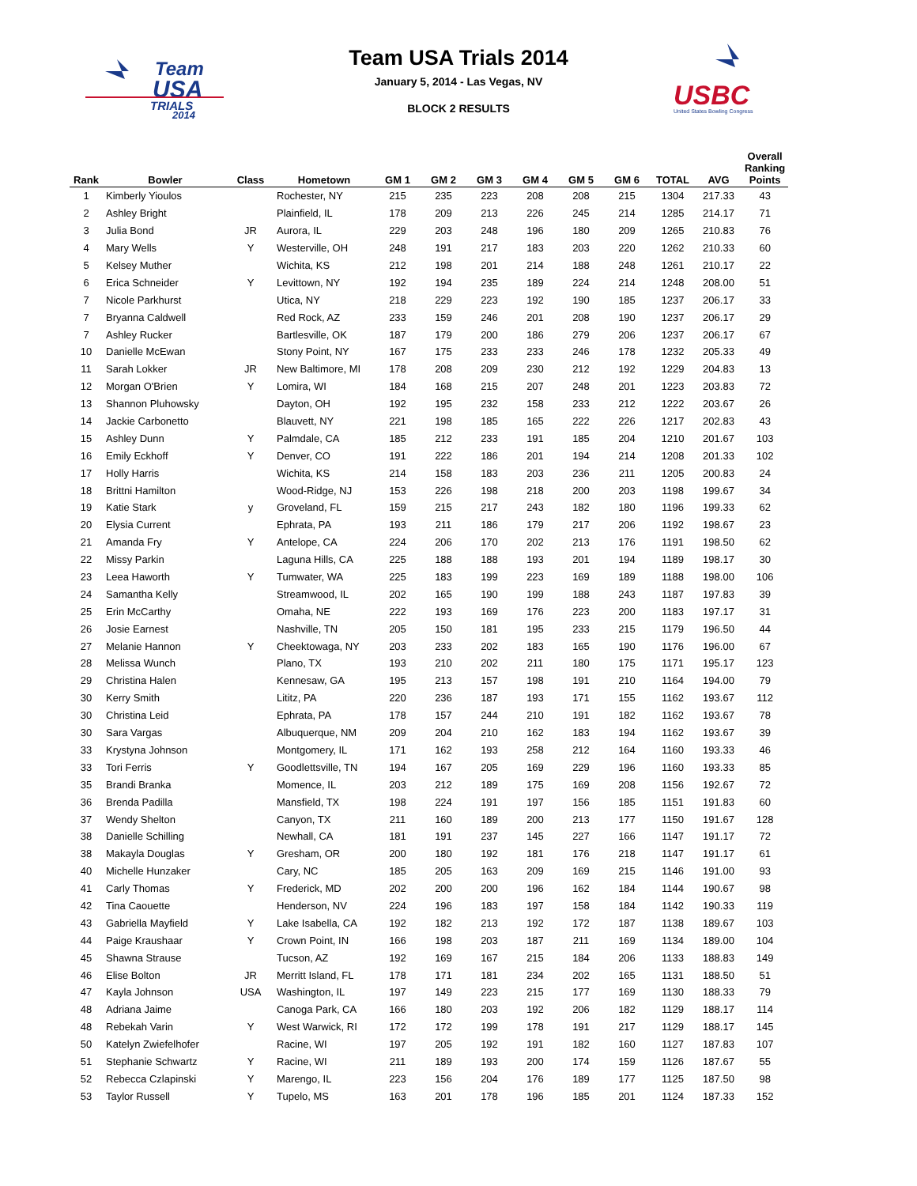Team
USA
TRIALS
2014
Team USA Trials 2014
January 5, 2014 - Las Vegas, NV
BLOCK 2 RESULTS
USBC
United States Bowling Congress
| Rank | Bowler | Class | Hometown | GM 1 | GM 2 | GM 3 | GM 4 | GM 5 | GM 6 | TOTAL | AVG | Overall Ranking Points |
| --- | --- | --- | --- | --- | --- | --- | --- | --- | --- | --- | --- | --- |
| 1 | Kimberly Yioulos | | Rochester, NY | 215 | 235 | 223 | 208 | 208 | 215 | 1304 | 217.33 | 43 |
| 2 | Ashley Bright | | Plainfield, IL | 178 | 209 | 213 | 226 | 245 | 214 | 1285 | 214.17 | 71 |
| 3 | Julia Bond | JR | Aurora, IL | 229 | 203 | 248 | 196 | 180 | 209 | 1265 | 210.83 | 76 |
| 4 | Mary Wells | Y | Westerville, OH | 248 | 191 | 217 | 183 | 203 | 220 | 1262 | 210.33 | 60 |
| 5 | Kelsey Muther | | Wichita, KS | 212 | 198 | 201 | 214 | 188 | 248 | 1261 | 210.17 | 22 |
| 6 | Erica Schneider | Y | Levittown, NY | 192 | 194 | 235 | 189 | 224 | 214 | 1248 | 208.00 | 51 |
| 7 | Nicole Parkhurst | | Utica, NY | 218 | 229 | 223 | 192 | 190 | 185 | 1237 | 206.17 | 33 |
| 7 | Bryanna Caldwell | | Red Rock, AZ | 233 | 159 | 246 | 201 | 208 | 190 | 1237 | 206.17 | 29 |
| 7 | Ashley Rucker | | Bartlesville, OK | 187 | 179 | 200 | 186 | 279 | 206 | 1237 | 206.17 | 67 |
| 10 | Danielle McEwan | | Stony Point, NY | 167 | 175 | 233 | 233 | 246 | 178 | 1232 | 205.33 | 49 |
| 11 | Sarah Lokker | JR | New Baltimore, MI | 178 | 208 | 209 | 230 | 212 | 192 | 1229 | 204.83 | 13 |
| 12 | Morgan O'Brien | Y | Lomira, WI | 184 | 168 | 215 | 207 | 248 | 201 | 1223 | 203.83 | 72 |
| 13 | Shannon Pluhowsky | | Dayton, OH | 192 | 195 | 232 | 158 | 233 | 212 | 1222 | 203.67 | 26 |
| 14 | Jackie Carbonetto | | Blauvett, NY | 221 | 198 | 185 | 165 | 222 | 226 | 1217 | 202.83 | 43 |
| 15 | Ashley Dunn | Y | Palmdale, CA | 185 | 212 | 233 | 191 | 185 | 204 | 1210 | 201.67 | 103 |
| 16 | Emily Eckhoff | Y | Denver, CO | 191 | 222 | 186 | 201 | 194 | 214 | 1208 | 201.33 | 102 |
| 17 | Holly Harris | | Wichita, KS | 214 | 158 | 183 | 203 | 236 | 211 | 1205 | 200.83 | 24 |
| 18 | Brittni Hamilton | | Wood-Ridge, NJ | 153 | 226 | 198 | 218 | 200 | 203 | 1198 | 199.67 | 34 |
| 19 | Katie Stark | y | Groveland, FL | 159 | 215 | 217 | 243 | 182 | 180 | 1196 | 199.33 | 62 |
| 20 | Elysia Current | | Ephrata, PA | 193 | 211 | 186 | 179 | 217 | 206 | 1192 | 198.67 | 23 |
| 21 | Amanda Fry | Y | Antelope, CA | 224 | 206 | 170 | 202 | 213 | 176 | 1191 | 198.50 | 62 |
| 22 | Missy Parkin | | Laguna Hills, CA | 225 | 188 | 188 | 193 | 201 | 194 | 1189 | 198.17 | 30 |
| 23 | Leea Haworth | Y | Tumwater, WA | 225 | 183 | 199 | 223 | 169 | 189 | 1188 | 198.00 | 106 |
| 24 | Samantha Kelly | | Streamwood, IL | 202 | 165 | 190 | 199 | 188 | 243 | 1187 | 197.83 | 39 |
| 25 | Erin McCarthy | | Omaha, NE | 222 | 193 | 169 | 176 | 223 | 200 | 1183 | 197.17 | 31 |
| 26 | Josie Earnest | | Nashville, TN | 205 | 150 | 181 | 195 | 233 | 215 | 1179 | 196.50 | 44 |
| 27 | Melanie Hannon | Y | Cheektowaga, NY | 203 | 233 | 202 | 183 | 165 | 190 | 1176 | 196.00 | 67 |
| 28 | Melissa Wunch | | Plano, TX | 193 | 210 | 202 | 211 | 180 | 175 | 1171 | 195.17 | 123 |
| 29 | Christina Halen | | Kennesaw, GA | 195 | 213 | 157 | 198 | 191 | 210 | 1164 | 194.00 | 79 |
| 30 | Kerry Smith | | Lititz, PA | 220 | 236 | 187 | 193 | 171 | 155 | 1162 | 193.67 | 112 |
| 30 | Christina Leid | | Ephrata, PA | 178 | 157 | 244 | 210 | 191 | 182 | 1162 | 193.67 | 78 |
| 30 | Sara Vargas | | Albuquerque, NM | 209 | 204 | 210 | 162 | 183 | 194 | 1162 | 193.67 | 39 |
| 33 | Krystyna Johnson | | Montgomery, IL | 171 | 162 | 193 | 258 | 212 | 164 | 1160 | 193.33 | 46 |
| 33 | Tori Ferris | Y | Goodlettsville, TN | 194 | 167 | 205 | 169 | 229 | 196 | 1160 | 193.33 | 85 |
| 35 | Brandi Branka | | Momence, IL | 203 | 212 | 189 | 175 | 169 | 208 | 1156 | 192.67 | 72 |
| 36 | Brenda Padilla | | Mansfield, TX | 198 | 224 | 191 | 197 | 156 | 185 | 1151 | 191.83 | 60 |
| 37 | Wendy Shelton | | Canyon, TX | 211 | 160 | 189 | 200 | 213 | 177 | 1150 | 191.67 | 128 |
| 38 | Danielle Schilling | | Newhall, CA | 181 | 191 | 237 | 145 | 227 | 166 | 1147 | 191.17 | 72 |
| 38 | Makayla Douglas | Y | Gresham, OR | 200 | 180 | 192 | 181 | 176 | 218 | 1147 | 191.17 | 61 |
| 40 | Michelle Hunzaker | | Cary, NC | 185 | 205 | 163 | 209 | 169 | 215 | 1146 | 191.00 | 93 |
| 41 | Carly Thomas | Y | Frederick, MD | 202 | 200 | 200 | 196 | 162 | 184 | 1144 | 190.67 | 98 |
| 42 | Tina Caouette | | Henderson, NV | 224 | 196 | 183 | 197 | 158 | 184 | 1142 | 190.33 | 119 |
| 43 | Gabriella Mayfield | Y | Lake Isabella, CA | 192 | 182 | 213 | 192 | 172 | 187 | 1138 | 189.67 | 103 |
| 44 | Paige Kraushaar | Y | Crown Point, IN | 166 | 198 | 203 | 187 | 211 | 169 | 1134 | 189.00 | 104 |
| 45 | Shawna Strause | | Tucson, AZ | 192 | 169 | 167 | 215 | 184 | 206 | 1133 | 188.83 | 149 |
| 46 | Elise Bolton | JR | Merritt Island, FL | 178 | 171 | 181 | 234 | 202 | 165 | 1131 | 188.50 | 51 |
| 47 | Kayla Johnson | USA | Washington, IL | 197 | 149 | 223 | 215 | 177 | 169 | 1130 | 188.33 | 79 |
| 48 | Adriana Jaime | | Canoga Park, CA | 166 | 180 | 203 | 192 | 206 | 182 | 1129 | 188.17 | 114 |
| 48 | Rebekah Varin | Y | West Warwick, RI | 172 | 172 | 199 | 178 | 191 | 217 | 1129 | 188.17 | 145 |
| 50 | Katelyn Zwiefelhofer | | Racine, WI | 197 | 205 | 192 | 191 | 182 | 160 | 1127 | 187.83 | 107 |
| 51 | Stephanie Schwartz | Y | Racine, WI | 211 | 189 | 193 | 200 | 174 | 159 | 1126 | 187.67 | 55 |
| 52 | Rebecca Czlapinski | Y | Marengo, IL | 223 | 156 | 204 | 176 | 189 | 177 | 1125 | 187.50 | 98 |
| 53 | Taylor Russell | Y | Tupelo, MS | 163 | 201 | 178 | 196 | 185 | 201 | 1124 | 187.33 | 152 |